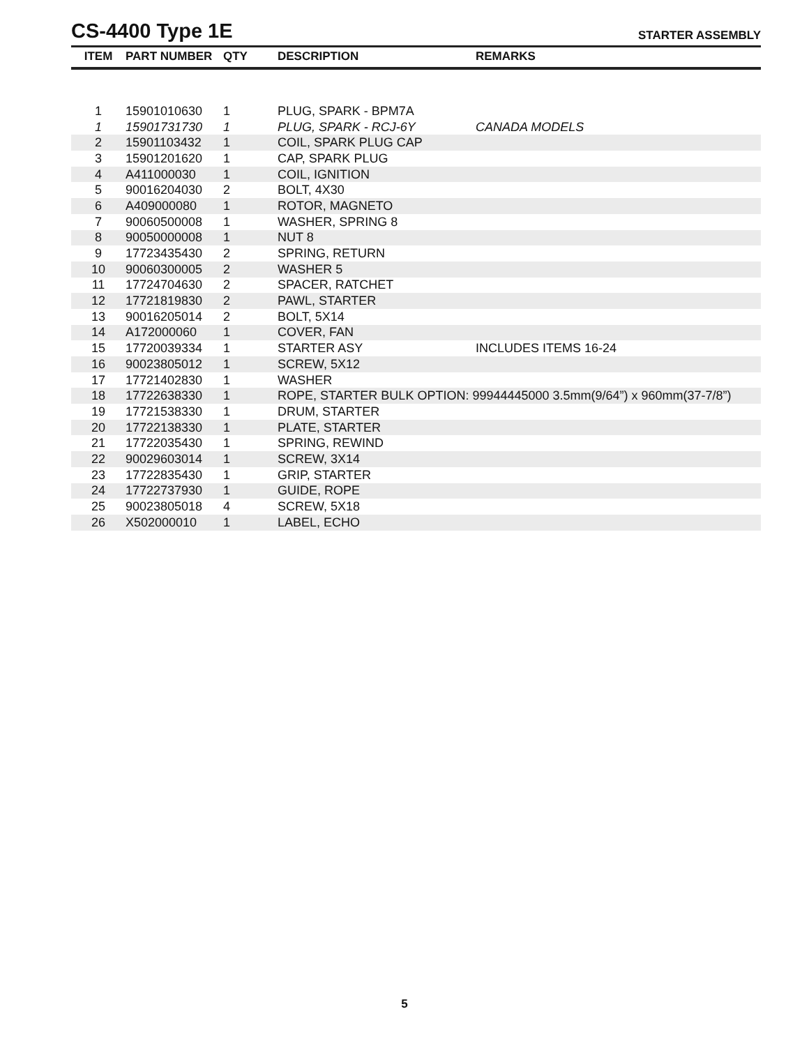CS-4400 Type 1E
STARTER ASSEMBLY
| ITEM | PART NUMBER | QTY | DESCRIPTION | REMARKS |
| --- | --- | --- | --- | --- |
| 1 | 15901010630 | 1 | PLUG, SPARK - BPM7A | |
| 1 | 15901731730 | 1 | PLUG, SPARK - RCJ-6Y | CANADA MODELS |
| 2 | 15901103432 | 1 | COIL, SPARK PLUG CAP | |
| 3 | 15901201620 | 1 | CAP, SPARK PLUG | |
| 4 | A411000030 | 1 | COIL, IGNITION | |
| 5 | 90016204030 | 2 | BOLT, 4X30 | |
| 6 | A409000080 | 1 | ROTOR, MAGNETO | |
| 7 | 90060500008 | 1 | WASHER, SPRING 8 | |
| 8 | 90050000008 | 1 | NUT 8 | |
| 9 | 17723435430 | 2 | SPRING, RETURN | |
| 10 | 90060300005 | 2 | WASHER 5 | |
| 11 | 17724704630 | 2 | SPACER, RATCHET | |
| 12 | 17721819830 | 2 | PAWL, STARTER | |
| 13 | 90016205014 | 2 | BOLT, 5X14 | |
| 14 | A172000060 | 1 | COVER, FAN | |
| 15 | 17720039334 | 1 | STARTER ASY | INCLUDES ITEMS 16-24 |
| 16 | 90023805012 | 1 | SCREW, 5X12 | |
| 17 | 17721402830 | 1 | WASHER | |
| 18 | 17722638330 | 1 | ROPE, STARTER BULK OPTION: 99944445000 3.5mm(9/64”) x 960mm(37-7/8”) | |
| 19 | 17721538330 | 1 | DRUM, STARTER | |
| 20 | 17722138330 | 1 | PLATE, STARTER | |
| 21 | 17722035430 | 1 | SPRING, REWIND | |
| 22 | 90029603014 | 1 | SCREW, 3X14 | |
| 23 | 17722835430 | 1 | GRIP, STARTER | |
| 24 | 17722737930 | 1 | GUIDE, ROPE | |
| 25 | 90023805018 | 4 | SCREW, 5X18 | |
| 26 | X502000010 | 1 | LABEL, ECHO | |
5